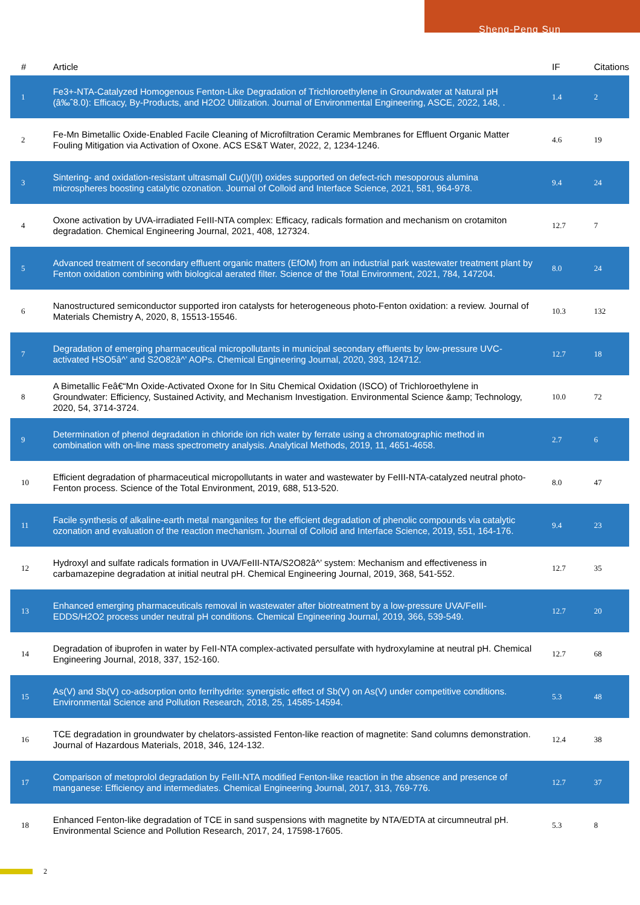Sheng-Peng Sun
| # | Article | IF | Citations |
| --- | --- | --- | --- |
| 1 | Fe3+-NTA-Catalyzed Homogenous Fenton-Like Degradation of Trichloroethylene in Groundwater at Natural pH (â‰ˆ8.0): Efficacy, By-Products, and H2O2 Utilization. Journal of Environmental Engineering, ASCE, 2022, 148, . | 1.4 | 2 |
| 2 | Fe-Mn Bimetallic Oxide-Enabled Facile Cleaning of Microfiltration Ceramic Membranes for Effluent Organic Matter Fouling Mitigation via Activation of Oxone. ACS ES&T Water, 2022, 2, 1234-1246. | 4.6 | 19 |
| 3 | Sintering- and oxidation-resistant ultrasmall Cu(I)/(II) oxides supported on defect-rich mesoporous alumina microspheres boosting catalytic ozonation. Journal of Colloid and Interface Science, 2021, 581, 964-978. | 9.4 | 24 |
| 4 | Oxone activation by UVA-irradiated FeIII-NTA complex: Efficacy, radicals formation and mechanism on crotamiton degradation. Chemical Engineering Journal, 2021, 408, 127324. | 12.7 | 7 |
| 5 | Advanced treatment of secondary effluent organic matters (EfOM) from an industrial park wastewater treatment plant by Fenton oxidation combining with biological aerated filter. Science of the Total Environment, 2021, 784, 147204. | 8.0 | 24 |
| 6 | Nanostructured semiconductor supported iron catalysts for heterogeneous photo-Fenton oxidation: a review. Journal of Materials Chemistry A, 2020, 8, 15513-15546. | 10.3 | 132 |
| 7 | Degradation of emerging pharmaceutical micropollutants in municipal secondary effluents by low-pressure UVC-activated HSO5â^’ and S2O82â^’ AOPs. Chemical Engineering Journal, 2020, 393, 124712. | 12.7 | 18 |
| 8 | A Bimetallic Feâ€“Mn Oxide-Activated Oxone for In Situ Chemical Oxidation (ISCO) of Trichloroethylene in Groundwater: Efficiency, Sustained Activity, and Mechanism Investigation. Environmental Science &amp; Technology, 2020, 54, 3714-3724. | 10.0 | 72 |
| 9 | Determination of phenol degradation in chloride ion rich water by ferrate using a chromatographic method in combination with on-line mass spectrometry analysis. Analytical Methods, 2019, 11, 4651-4658. | 2.7 | 6 |
| 10 | Efficient degradation of pharmaceutical micropollutants in water and wastewater by FeIII-NTA-catalyzed neutral photo-Fenton process. Science of the Total Environment, 2019, 688, 513-520. | 8.0 | 47 |
| 11 | Facile synthesis of alkaline-earth metal manganites for the efficient degradation of phenolic compounds via catalytic ozonation and evaluation of the reaction mechanism. Journal of Colloid and Interface Science, 2019, 551, 164-176. | 9.4 | 23 |
| 12 | Hydroxyl and sulfate radicals formation in UVA/FeIII-NTA/S2O82â^’ system: Mechanism and effectiveness in carbamazepine degradation at initial neutral pH. Chemical Engineering Journal, 2019, 368, 541-552. | 12.7 | 35 |
| 13 | Enhanced emerging pharmaceuticals removal in wastewater after biotreatment by a low-pressure UVA/FeIII-EDDS/H2O2 process under neutral pH conditions. Chemical Engineering Journal, 2019, 366, 539-549. | 12.7 | 20 |
| 14 | Degradation of ibuprofen in water by FeII-NTA complex-activated persulfate with hydroxylamine at neutral pH. Chemical Engineering Journal, 2018, 337, 152-160. | 12.7 | 68 |
| 15 | As(V) and Sb(V) co-adsorption onto ferrihydrite: synergistic effect of Sb(V) on As(V) under competitive conditions. Environmental Science and Pollution Research, 2018, 25, 14585-14594. | 5.3 | 48 |
| 16 | TCE degradation in groundwater by chelators-assisted Fenton-like reaction of magnetite: Sand columns demonstration. Journal of Hazardous Materials, 2018, 346, 124-132. | 12.4 | 38 |
| 17 | Comparison of metoprolol degradation by FeIII-NTA modified Fenton-like reaction in the absence and presence of manganese: Efficiency and intermediates. Chemical Engineering Journal, 2017, 313, 769-776. | 12.7 | 37 |
| 18 | Enhanced Fenton-like degradation of TCE in sand suspensions with magnetite by NTA/EDTA at circumneutral pH. Environmental Science and Pollution Research, 2017, 24, 17598-17605. | 5.3 | 8 |
2